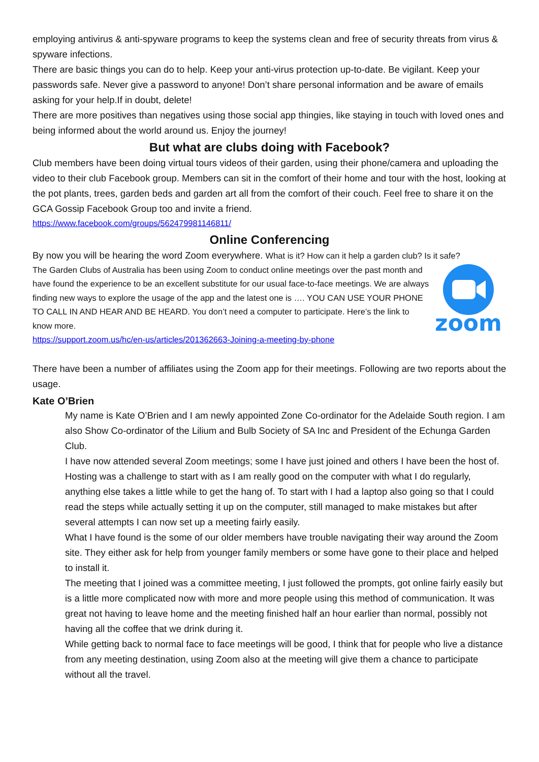employing antivirus & anti-spyware programs to keep the systems clean and free of security threats from virus & spyware infections.
There are basic things you can do to help. Keep your anti-virus protection up-to-date. Be vigilant. Keep your passwords safe. Never give a password to anyone! Don’t share personal information and be aware of emails asking for your help.If in doubt, delete!
There are more positives than negatives using those social app thingies, like staying in touch with loved ones and being informed about the world around us. Enjoy the journey!
But what are clubs doing with Facebook?
Club members have been doing virtual tours videos of their garden, using their phone/camera and uploading the video to their club Facebook group. Members can sit in the comfort of their home and tour with the host, looking at the pot plants, trees, garden beds and garden art all from the comfort of their couch. Feel free to share it on the GCA Gossip Facebook Group too and invite a friend.
https://www.facebook.com/groups/562479981146811/
Online Conferencing
By now you will be hearing the word Zoom everywhere. What is it? How can it help a garden club? Is it safe?
The Garden Clubs of Australia has been using Zoom to conduct online meetings over the past month and have found the experience to be an excellent substitute for our usual face-to-face meetings. We are always finding new ways to explore the usage of the app and the latest one is …. YOU CAN USE YOUR PHONE TO CALL IN AND HEAR AND BE HEARD. You don’t need a computer to participate. Here’s the link to know more.
https://support.zoom.us/hc/en-us/articles/201362663-Joining-a-meeting-by-phone
zoom
There have been a number of affiliates using the Zoom app for their meetings. Following are two reports about the usage.
Kate O’Brien
My name is Kate O’Brien and I am newly appointed Zone Co-ordinator for the Adelaide South region. I am also Show Co-ordinator of the Lilium and Bulb Society of SA Inc and President of the Echunga Garden Club.
I have now attended several Zoom meetings; some I have just joined and others I have been the host of. Hosting was a challenge to start with as I am really good on the computer with what I do regularly, anything else takes a little while to get the hang of. To start with I had a laptop also going so that I could read the steps while actually setting it up on the computer, still managed to make mistakes but after several attempts I can now set up a meeting fairly easily.
What I have found is the some of our older members have trouble navigating their way around the Zoom site. They either ask for help from younger family members or some have gone to their place and helped to install it.
The meeting that I joined was a committee meeting, I just followed the prompts, got online fairly easily but is a little more complicated now with more and more people using this method of communication. It was great not having to leave home and the meeting finished half an hour earlier than normal, possibly not having all the coffee that we drink during it.
While getting back to normal face to face meetings will be good, I think that for people who live a distance from any meeting destination, using Zoom also at the meeting will give them a chance to participate without all the travel.